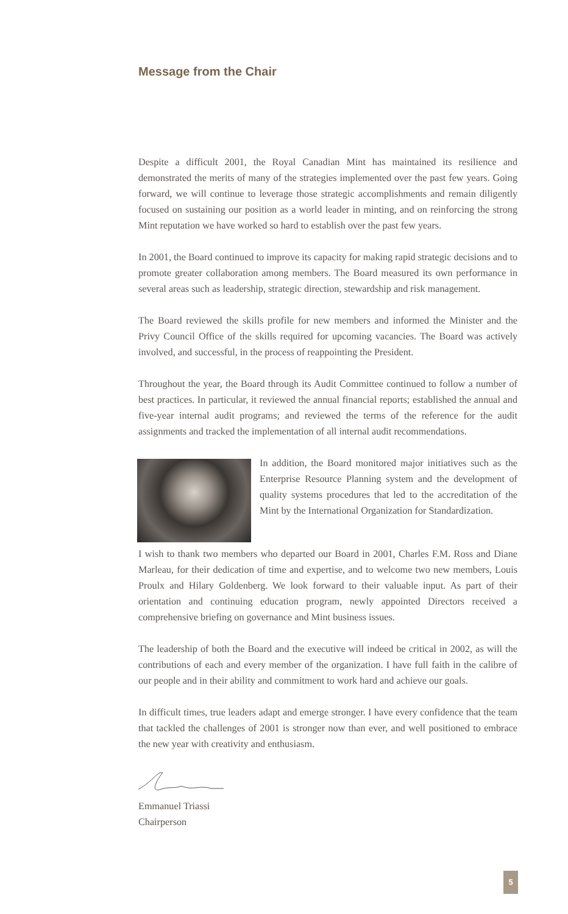Message from the Chair
Despite a difficult 2001, the Royal Canadian Mint has maintained its resilience and demonstrated the merits of many of the strategies implemented over the past few years. Going forward, we will continue to leverage those strategic accomplishments and remain diligently focused on sustaining our position as a world leader in minting, and on reinforcing the strong Mint reputation we have worked so hard to establish over the past few years.
In 2001, the Board continued to improve its capacity for making rapid strategic decisions and to promote greater collaboration among members. The Board measured its own performance in several areas such as leadership, strategic direction, stewardship and risk management.
The Board reviewed the skills profile for new members and informed the Minister and the Privy Council Office of the skills required for upcoming vacancies. The Board was actively involved, and successful, in the process of reappointing the President.
Throughout the year, the Board through its Audit Committee continued to follow a number of best practices. In particular, it reviewed the annual financial reports; established the annual and five-year internal audit programs; and reviewed the terms of the reference for the audit assignments and tracked the implementation of all internal audit recommendations.
In addition, the Board monitored major initiatives such as the Enterprise Resource Planning system and the development of quality systems procedures that led to the accreditation of the Mint by the International Organization for Standardization.
I wish to thank two members who departed our Board in 2001, Charles F.M. Ross and Diane Marleau, for their dedication of time and expertise, and to welcome two new members, Louis Proulx and Hilary Goldenberg. We look forward to their valuable input. As part of their orientation and continuing education program, newly appointed Directors received a comprehensive briefing on governance and Mint business issues.
The leadership of both the Board and the executive will indeed be critical in 2002, as will the contributions of each and every member of the organization. I have full faith in the calibre of our people and in their ability and commitment to work hard and achieve our goals.
In difficult times, true leaders adapt and emerge stronger. I have every confidence that the team that tackled the challenges of 2001 is stronger now than ever, and well positioned to embrace the new year with creativity and enthusiasm.
Emmanuel Triassi
Chairperson
5